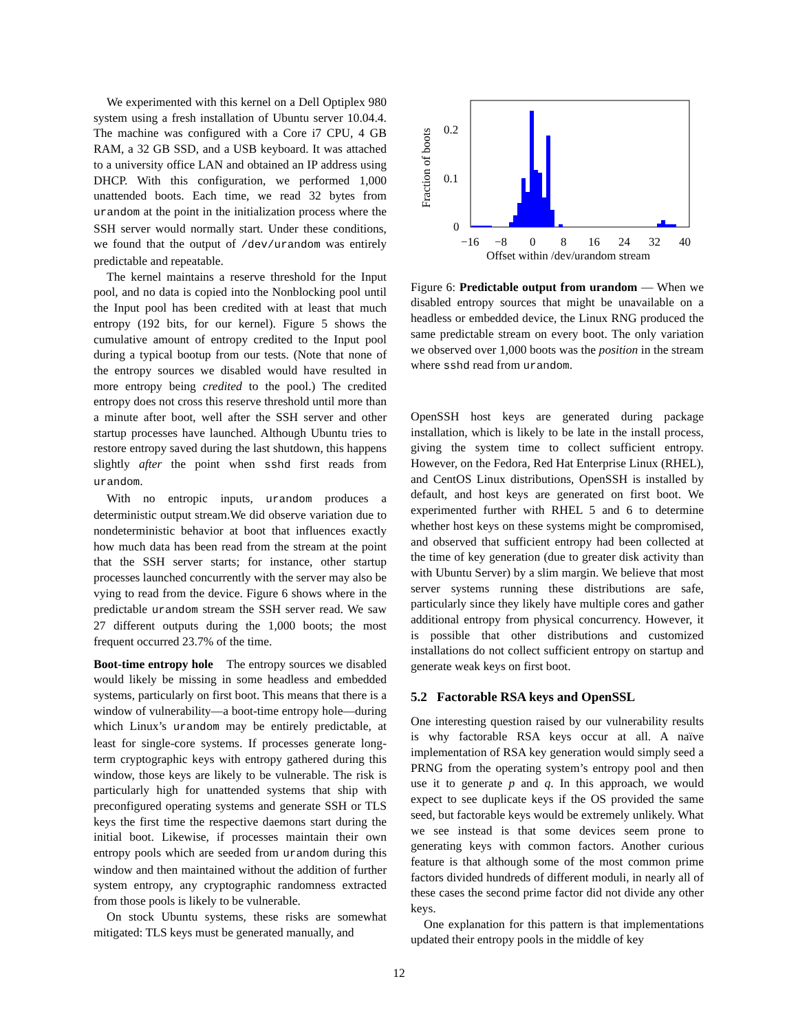We experimented with this kernel on a Dell Optiplex 980 system using a fresh installation of Ubuntu server 10.04.4. The machine was configured with a Core i7 CPU, 4 GB RAM, a 32 GB SSD, and a USB keyboard. It was attached to a university office LAN and obtained an IP address using DHCP. With this configuration, we performed 1,000 unattended boots. Each time, we read 32 bytes from urandom at the point in the initialization process where the SSH server would normally start. Under these conditions, we found that the output of /dev/urandom was entirely predictable and repeatable.
The kernel maintains a reserve threshold for the Input pool, and no data is copied into the Nonblocking pool until the Input pool has been credited with at least that much entropy (192 bits, for our kernel). Figure 5 shows the cumulative amount of entropy credited to the Input pool during a typical bootup from our tests. (Note that none of the entropy sources we disabled would have resulted in more entropy being credited to the pool.) The credited entropy does not cross this reserve threshold until more than a minute after boot, well after the SSH server and other startup processes have launched. Although Ubuntu tries to restore entropy saved during the last shutdown, this happens slightly after the point when sshd first reads from urandom.
With no entropic inputs, urandom produces a deterministic output stream.We did observe variation due to nondeterministic behavior at boot that influences exactly how much data has been read from the stream at the point that the SSH server starts; for instance, other startup processes launched concurrently with the server may also be vying to read from the device. Figure 6 shows where in the predictable urandom stream the SSH server read. We saw 27 different outputs during the 1,000 boots; the most frequent occurred 23.7% of the time.
Boot-time entropy hole The entropy sources we disabled would likely be missing in some headless and embedded systems, particularly on first boot. This means that there is a window of vulnerability—a boot-time entropy hole—during which Linux’s urandom may be entirely predictable, at least for single-core systems. If processes generate long-term cryptographic keys with entropy gathered during this window, those keys are likely to be vulnerable. The risk is particularly high for unattended systems that ship with preconfigured operating systems and generate SSH or TLS keys the first time the respective daemons start during the initial boot. Likewise, if processes maintain their own entropy pools which are seeded from urandom during this window and then maintained without the addition of further system entropy, any cryptographic randomness extracted from those pools is likely to be vulnerable.
On stock Ubuntu systems, these risks are somewhat mitigated: TLS keys must be generated manually, and
Fraction of boots
0
0.1
0.2
−16
−8
0
8
16
24
32
40
Offset within /dev/urandom stream
Figure 6: Predictable output from urandom — When we disabled entropy sources that might be unavailable on a headless or embedded device, the Linux RNG produced the same predictable stream on every boot. The only variation we observed over 1,000 boots was the position in the stream where sshd read from urandom.
OpenSSH host keys are generated during package installation, which is likely to be late in the install process, giving the system time to collect sufficient entropy. However, on the Fedora, Red Hat Enterprise Linux (RHEL), and CentOS Linux distributions, OpenSSH is installed by default, and host keys are generated on first boot. We experimented further with RHEL 5 and 6 to determine whether host keys on these systems might be compromised, and observed that sufficient entropy had been collected at the time of key generation (due to greater disk activity than with Ubuntu Server) by a slim margin. We believe that most server systems running these distributions are safe, particularly since they likely have multiple cores and gather additional entropy from physical concurrency. However, it is possible that other distributions and customized installations do not collect sufficient entropy on startup and generate weak keys on first boot.
5.2 Factorable RSA keys and OpenSSL
One interesting question raised by our vulnerability results is why factorable RSA keys occur at all. A naïve implementation of RSA key generation would simply seed a PRNG from the operating system’s entropy pool and then use it to generate p and q. In this approach, we would expect to see duplicate keys if the OS provided the same seed, but factorable keys would be extremely unlikely. What we see instead is that some devices seem prone to generating keys with common factors. Another curious feature is that although some of the most common prime factors divided hundreds of different moduli, in nearly all of these cases the second prime factor did not divide any other keys.
One explanation for this pattern is that implementations updated their entropy pools in the middle of key
12